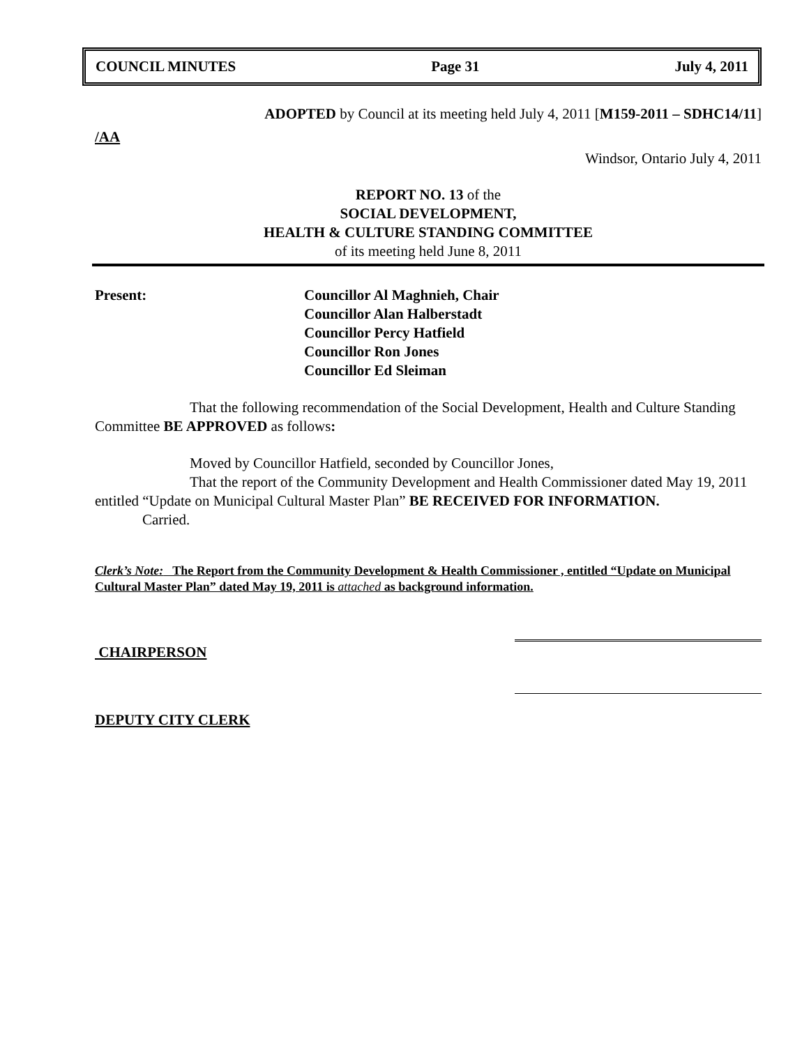COUNCIL MINUTES Page 31 July 4, 2011
ADOPTED by Council at its meeting held July 4, 2011 [M159-2011 – SDHC14/11]
/AA
Windsor, Ontario July 4, 2011
REPORT NO. 13 of the
SOCIAL DEVELOPMENT,
HEALTH & CULTURE STANDING COMMITTEE
of its meeting held June 8, 2011
Present: Councillor Al Maghnieh, Chair
Councillor Alan Halberstadt
Councillor Percy Hatfield
Councillor Ron Jones
Councillor Ed Sleiman
That the following recommendation of the Social Development, Health and Culture Standing Committee BE APPROVED as follows:
Moved by Councillor Hatfield, seconded by Councillor Jones,
That the report of the Community Development and Health Commissioner dated May 19, 2011 entitled “Update on Municipal Cultural Master Plan” BE RECEIVED FOR INFORMATION.
Carried.
Clerk’s Note: The Report from the Community Development & Health Commissioner , entitled “Update on Municipal Cultural Master Plan” dated May 19, 2011 is attached as background information.
CHAIRPERSON
DEPUTY CITY CLERK